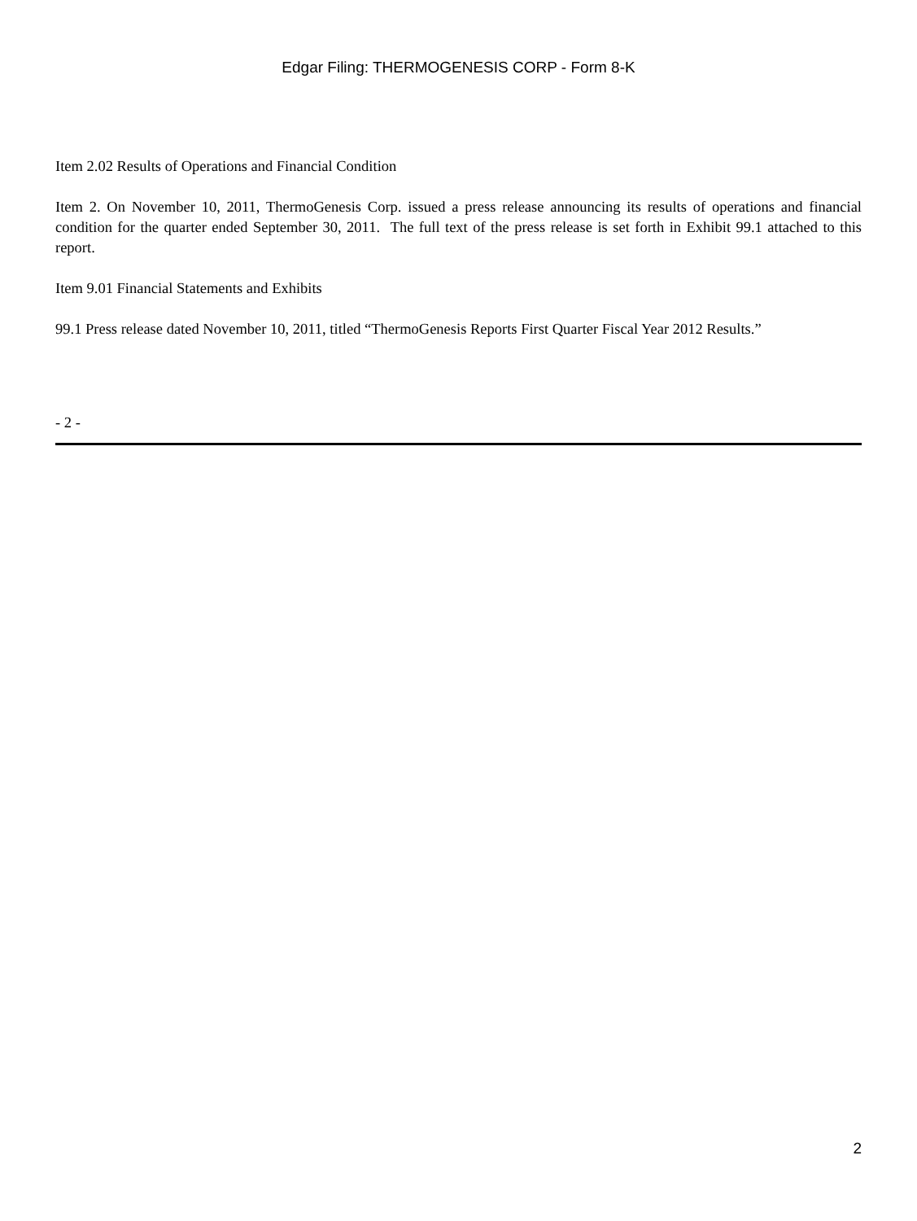Edgar Filing: THERMOGENESIS CORP - Form 8-K
Item 2.02 Results of Operations and Financial Condition
Item 2. On November 10, 2011, ThermoGenesis Corp. issued a press release announcing its results of operations and financial condition for the quarter ended September 30, 2011. The full text of the press release is set forth in Exhibit 99.1 attached to this report.
Item 9.01 Financial Statements and Exhibits
99.1 Press release dated November 10, 2011, titled “ThermoGenesis Reports First Quarter Fiscal Year 2012 Results.”
- 2 -
2